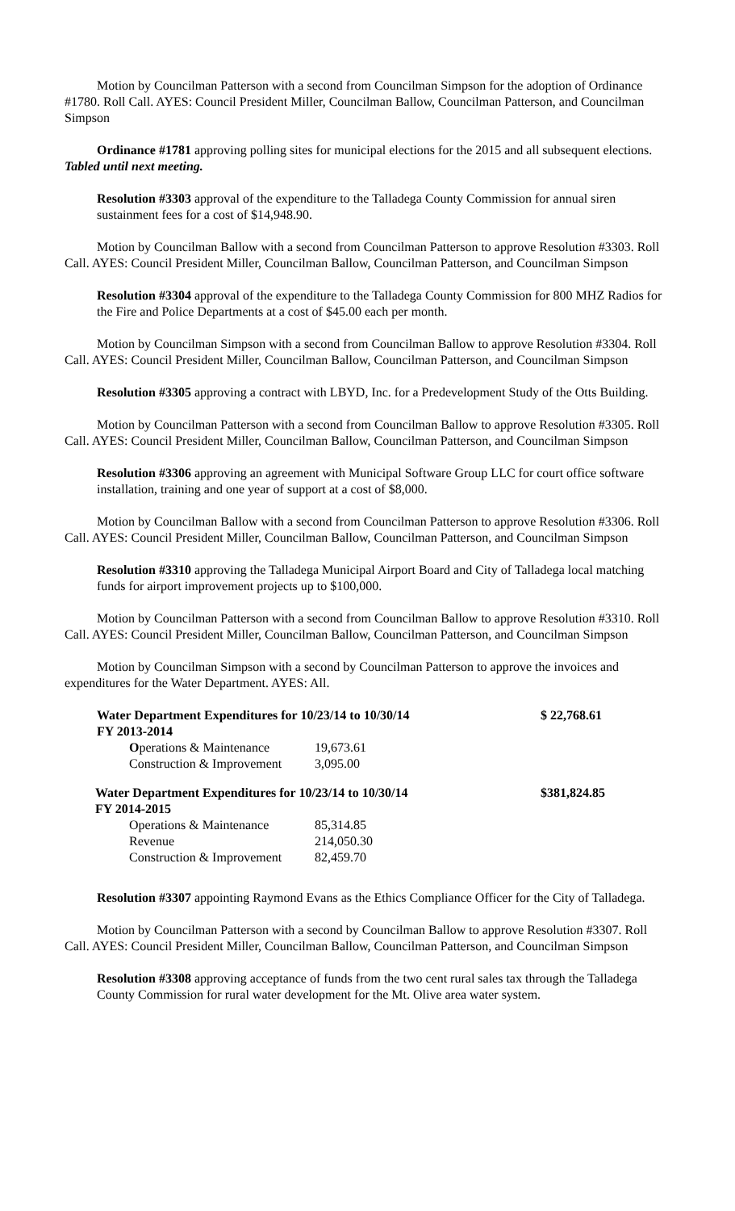Motion by Councilman Patterson with a second from Councilman Simpson for the adoption of Ordinance #1780. Roll Call. AYES: Council President Miller, Councilman Ballow, Councilman Patterson, and Councilman Simpson
Ordinance #1781 approving polling sites for municipal elections for the 2015 and all subsequent elections. Tabled until next meeting.
Resolution #3303 approval of the expenditure to the Talladega County Commission for annual siren sustainment fees for a cost of $14,948.90.
Motion by Councilman Ballow with a second from Councilman Patterson to approve Resolution #3303. Roll Call. AYES: Council President Miller, Councilman Ballow, Councilman Patterson, and Councilman Simpson
Resolution #3304 approval of the expenditure to the Talladega County Commission for 800 MHZ Radios for the Fire and Police Departments at a cost of $45.00 each per month.
Motion by Councilman Simpson with a second from Councilman Ballow to approve Resolution #3304. Roll Call. AYES: Council President Miller, Councilman Ballow, Councilman Patterson, and Councilman Simpson
Resolution #3305 approving a contract with LBYD, Inc. for a Predevelopment Study of the Otts Building.
Motion by Councilman Patterson with a second from Councilman Ballow to approve Resolution #3305. Roll Call. AYES: Council President Miller, Councilman Ballow, Councilman Patterson, and Councilman Simpson
Resolution #3306 approving an agreement with Municipal Software Group LLC for court office software installation, training and one year of support at a cost of $8,000.
Motion by Councilman Ballow with a second from Councilman Patterson to approve Resolution #3306. Roll Call. AYES: Council President Miller, Councilman Ballow, Councilman Patterson, and Councilman Simpson
Resolution #3310 approving the Talladega Municipal Airport Board and City of Talladega local matching funds for airport improvement projects up to $100,000.
Motion by Councilman Patterson with a second from Councilman Ballow to approve Resolution #3310. Roll Call. AYES: Council President Miller, Councilman Ballow, Councilman Patterson, and Councilman Simpson
Motion by Councilman Simpson with a second by Councilman Patterson to approve the invoices and expenditures for the Water Department. AYES: All.
| Water Department Expenditures for 10/23/14 to 10/30/14 | | $ 22,768.61 |
| FY 2013-2014 | | |
| O perations & Maintenance | 19,673.61 | |
| Construction & Improvement | 3,095.00 | |
| Water Department Expenditures for 10/23/14 to 10/30/14 | | $381,824.85 |
| FY 2014-2015 | | |
| Operations & Maintenance | 85,314.85 | |
| Revenue | 214,050.30 | |
| Construction & Improvement | 82,459.70 | |
Resolution #3307 appointing Raymond Evans as the Ethics Compliance Officer for the City of Talladega.
Motion by Councilman Patterson with a second by Councilman Ballow to approve Resolution #3307. Roll Call. AYES: Council President Miller, Councilman Ballow, Councilman Patterson, and Councilman Simpson
Resolution #3308 approving acceptance of funds from the two cent rural sales tax through the Talladega County Commission for rural water development for the Mt. Olive area water system.